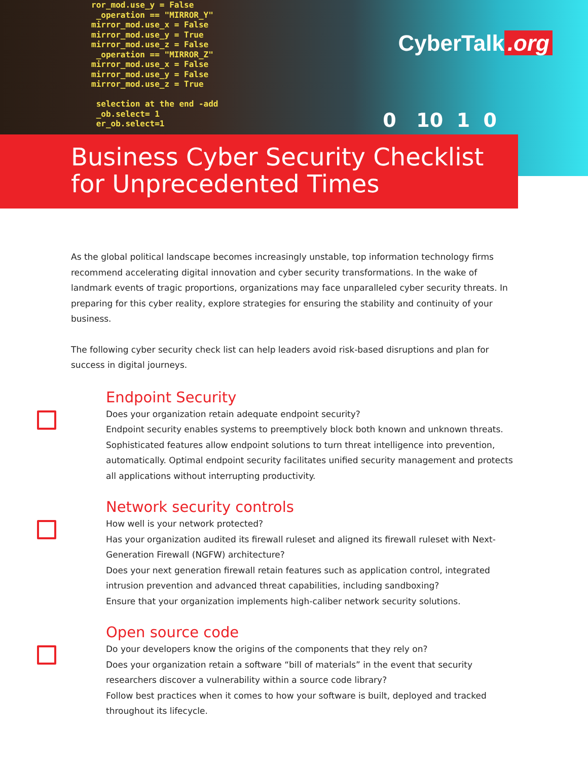ror_mod.use_y = False _operation == "MIRROR_Y" mirror_mod.use_x = False mirror_mod.use_y = True mirror_mod.use_z = False _operation == "MIRROR_Z" mirror_mod.use_x = False mirror_mod.use_y = False mirror_mod.use_z = True selection at the end -add _ob.select= 1 er_ob.select=1
CyberTalk.org
0 10 1 0
Business Cyber Security Checklist
for Unprecedented Times
As the global political landscape becomes increasingly unstable, top information technology firms recommend accelerating digital innovation and cyber security transformations. In the wake of landmark events of tragic proportions, organizations may face unparalleled cyber security threats. In preparing for this cyber reality, explore strategies for ensuring the stability and continuity of your business.
The following cyber security check list can help leaders avoid risk-based disruptions and plan for success in digital journeys.
Endpoint Security
Does your organization retain adequate endpoint security?
Endpoint security enables systems to preemptively block both known and unknown threats. Sophisticated features allow endpoint solutions to turn threat intelligence into prevention, automatically. Optimal endpoint security facilitates unified security management and protects all applications without interrupting productivity.
Network security controls
How well is your network protected?
Has your organization audited its firewall ruleset and aligned its firewall ruleset with Next-Generation Firewall (NGFW) architecture?
Does your next generation firewall retain features such as application control, integrated intrusion prevention and advanced threat capabilities, including sandboxing?
Ensure that your organization implements high-caliber network security solutions.
Open source code
Do your developers know the origins of the components that they rely on?
Does your organization retain a software “bill of materials” in the event that security researchers discover a vulnerability within a source code library?
Follow best practices when it comes to how your software is built, deployed and tracked throughout its lifecycle.